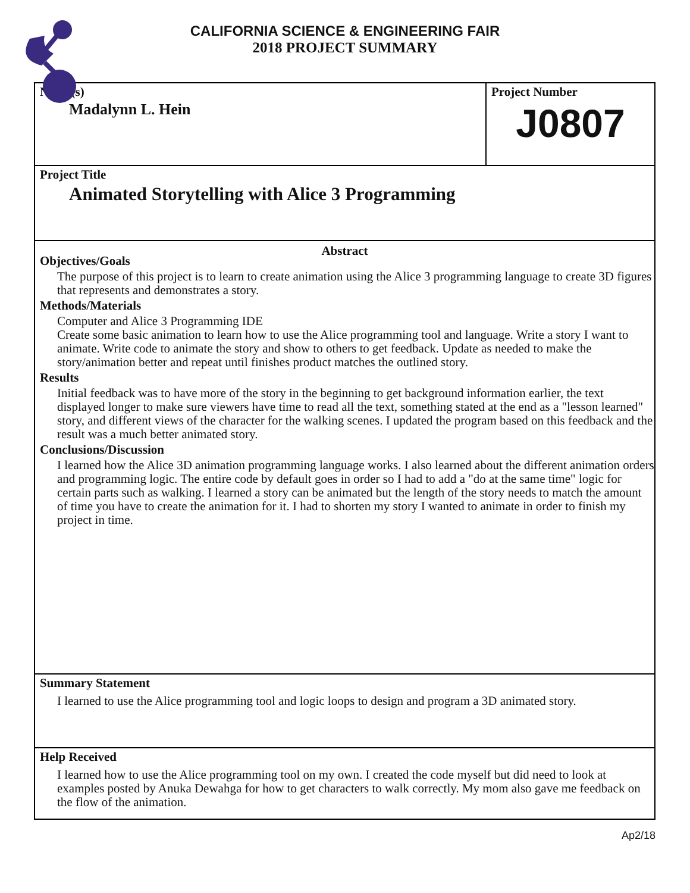CALIFORNIA SCIENCE & ENGINEERING FAIR
2018 PROJECT SUMMARY
Name(s)
Madalynn L. Hein
Project Number
J0807
Project Title
Animated Storytelling with Alice 3 Programming
Abstract
Objectives/Goals
The purpose of this project is to learn to create animation using the Alice 3 programming language to create 3D figures that represents and demonstrates a story.
Methods/Materials
Computer and Alice 3 Programming IDE
Create some basic animation to learn how to use the Alice programming tool and language. Write a story I want to animate. Write code to animate the story and show to others to get feedback. Update as needed to make the story/animation better and repeat until finishes product matches the outlined story.
Results
Initial feedback was to have more of the story in the beginning to get background information earlier, the text displayed longer to make sure viewers have time to read all the text, something stated at the end as a "lesson learned" story, and different views of the character for the walking scenes. I updated the program based on this feedback and the result was a much better animated story.
Conclusions/Discussion
I learned how the Alice 3D animation programming language works. I also learned about the different animation orders and programming logic. The entire code by default goes in order so I had to add a "do at the same time" logic for certain parts such as walking. I learned a story can be animated but the length of the story needs to match the amount of time you have to create the animation for it. I had to shorten my story I wanted to animate in order to finish my project in time.
Summary Statement
I learned to use the Alice programming tool and logic loops to design and program a 3D animated story.
Help Received
I learned how to use the Alice programming tool on my own. I created the code myself but did need to look at examples posted by Anuka Dewahga for how to get characters to walk correctly. My mom also gave me feedback on the flow of the animation.
Ap2/18